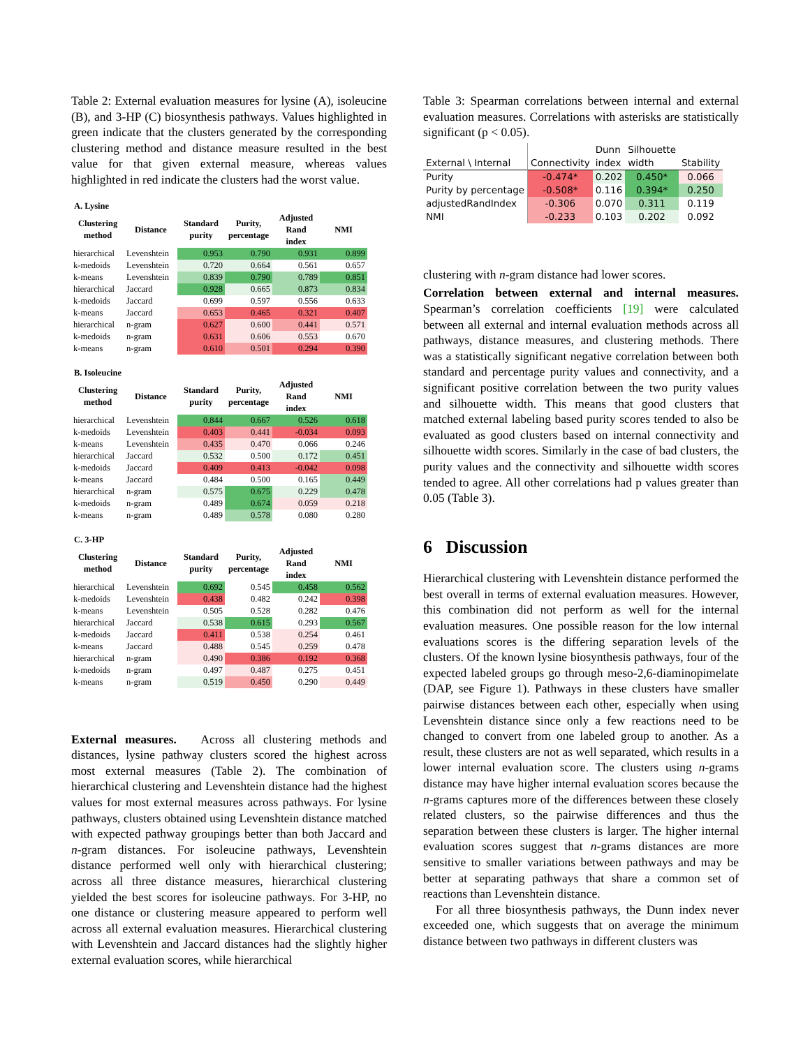Table 2: External evaluation measures for lysine (A), isoleucine (B), and 3-HP (C) biosynthesis pathways. Values highlighted in green indicate that the clusters generated by the corresponding clustering method and distance measure resulted in the best value for that given external measure, whereas values highlighted in red indicate the clusters had the worst value.
| A. Lysine | | | | | |
| --- | --- | --- | --- | --- | --- |
| Clustering method | Distance | Standard purity | Purity, percentage | Adjusted Rand index | NMI |
| hierarchical | Levenshtein | 0.953 | 0.790 | 0.931 | 0.899 |
| k-medoids | Levenshtein | 0.720 | 0.664 | 0.561 | 0.657 |
| k-means | Levenshtein | 0.839 | 0.790 | 0.789 | 0.851 |
| hierarchical | Jaccard | 0.928 | 0.665 | 0.873 | 0.834 |
| k-medoids | Jaccard | 0.699 | 0.597 | 0.556 | 0.633 |
| k-means | Jaccard | 0.653 | 0.465 | 0.321 | 0.407 |
| hierarchical | n-gram | 0.627 | 0.600 | 0.441 | 0.571 |
| k-medoids | n-gram | 0.631 | 0.606 | 0.553 | 0.670 |
| k-means | n-gram | 0.610 | 0.501 | 0.294 | 0.390 |
| B. Isoleucine | | | | | |
| --- | --- | --- | --- | --- | --- |
| Clustering method | Distance | Standard purity | Purity, percentage | Adjusted Rand index | NMI |
| hierarchical | Levenshtein | 0.844 | 0.667 | 0.526 | 0.618 |
| k-medoids | Levenshtein | 0.403 | 0.441 | -0.034 | 0.093 |
| k-means | Levenshtein | 0.435 | 0.470 | 0.066 | 0.246 |
| hierarchical | Jaccard | 0.532 | 0.500 | 0.172 | 0.451 |
| k-medoids | Jaccard | 0.409 | 0.413 | -0.042 | 0.098 |
| k-means | Jaccard | 0.484 | 0.500 | 0.165 | 0.449 |
| hierarchical | n-gram | 0.575 | 0.675 | 0.229 | 0.478 |
| k-medoids | n-gram | 0.489 | 0.674 | 0.059 | 0.218 |
| k-means | n-gram | 0.489 | 0.578 | 0.080 | 0.280 |
| C. 3-HP | | | | | |
| --- | --- | --- | --- | --- | --- |
| Clustering method | Distance | Standard purity | Purity, percentage | Adjusted Rand index | NMI |
| hierarchical | Levenshtein | 0.692 | 0.545 | 0.458 | 0.562 |
| k-medoids | Levenshtein | 0.438 | 0.482 | 0.242 | 0.398 |
| k-means | Levenshtein | 0.505 | 0.528 | 0.282 | 0.476 |
| hierarchical | Jaccard | 0.538 | 0.615 | 0.293 | 0.567 |
| k-medoids | Jaccard | 0.411 | 0.538 | 0.254 | 0.461 |
| k-means | Jaccard | 0.488 | 0.545 | 0.259 | 0.478 |
| hierarchical | n-gram | 0.490 | 0.386 | 0.192 | 0.368 |
| k-medoids | n-gram | 0.497 | 0.487 | 0.275 | 0.451 |
| k-means | n-gram | 0.519 | 0.450 | 0.290 | 0.449 |
External measures. Across all clustering methods and distances, lysine pathway clusters scored the highest across most external measures (Table 2). The combination of hierarchical clustering and Levenshtein distance had the highest values for most external measures across pathways. For lysine pathways, clusters obtained using Levenshtein distance matched with expected pathway groupings better than both Jaccard and n-gram distances. For isoleucine pathways, Levenshtein distance performed well only with hierarchical clustering; across all three distance measures, hierarchical clustering yielded the best scores for isoleucine pathways. For 3-HP, no one distance or clustering measure appeared to perform well across all external evaluation measures. Hierarchical clustering with Levenshtein and Jaccard distances had the slightly higher external evaluation scores, while hierarchical
Table 3: Spearman correlations between internal and external evaluation measures. Correlations with asterisks are statistically significant (p < 0.05).
| External \ Internal | Connectivity | Dunn index | Silhouette width | Stability |
| --- | --- | --- | --- | --- |
| Purity | -0.474* | 0.202 | 0.450* | 0.066 |
| Purity by percentage | -0.508* | 0.116 | 0.394* | 0.250 |
| adjustedRandIndex | -0.306 | 0.070 | 0.311 | 0.119 |
| NMI | -0.233 | 0.103 | 0.202 | 0.092 |
clustering with n-gram distance had lower scores.
Correlation between external and internal measures. Spearman’s correlation coefficients [19] were calculated between all external and internal evaluation methods across all pathways, distance measures, and clustering methods. There was a statistically significant negative correlation between both standard and percentage purity values and connectivity, and a significant positive correlation between the two purity values and silhouette width. This means that good clusters that matched external labeling based purity scores tended to also be evaluated as good clusters based on internal connectivity and silhouette width scores. Similarly in the case of bad clusters, the purity values and the connectivity and silhouette width scores tended to agree. All other correlations had p values greater than 0.05 (Table 3).
6 Discussion
Hierarchical clustering with Levenshtein distance performed the best overall in terms of external evaluation measures. However, this combination did not perform as well for the internal evaluation measures. One possible reason for the low internal evaluations scores is the differing separation levels of the clusters. Of the known lysine biosynthesis pathways, four of the expected labeled groups go through meso-2,6-diaminopimelate (DAP, see Figure 1). Pathways in these clusters have smaller pairwise distances between each other, especially when using Levenshtein distance since only a few reactions need to be changed to convert from one labeled group to another. As a result, these clusters are not as well separated, which results in a lower internal evaluation score. The clusters using n-grams distance may have higher internal evaluation scores because the n-grams captures more of the differences between these closely related clusters, so the pairwise differences and thus the separation between these clusters is larger. The higher internal evaluation scores suggest that n-grams distances are more sensitive to smaller variations between pathways and may be better at separating pathways that share a common set of reactions than Levenshtein distance.
For all three biosynthesis pathways, the Dunn index never exceeded one, which suggests that on average the minimum distance between two pathways in different clusters was